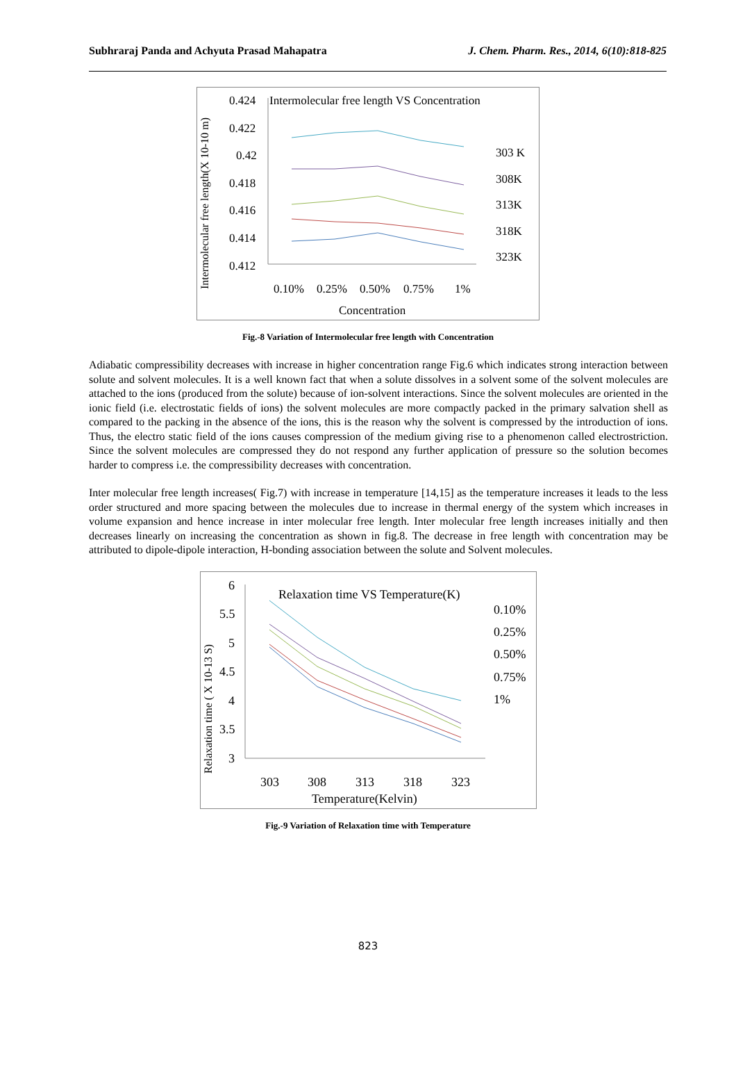Subhraraj Panda and Achyuta Prasad Mahapatra J. Chem. Pharm. Res., 2014, 6(10):818-825
Intermolecular free length(X 10-10 m)
0.424
0.422
0.42
0.418
0.416
0.414
0.412
Intermolecular free length VS Concentration
0.10%
0.25%
0.50%
0.75%
1%
Concentration
303 K
308K
313K
318K
323K
Fig.-8 Variation of Intermolecular free length with Concentration
Adiabatic compressibility decreases with increase in higher concentration range Fig.6 which indicates strong interaction between solute and solvent molecules. It is a well known fact that when a solute dissolves in a solvent some of the solvent molecules are attached to the ions (produced from the solute) because of ion-solvent interactions. Since the solvent molecules are oriented in the ionic field (i.e. electrostatic fields of ions) the solvent molecules are more compactly packed in the primary salvation shell as compared to the packing in the absence of the ions, this is the reason why the solvent is compressed by the introduction of ions. Thus, the electro static field of the ions causes compression of the medium giving rise to a phenomenon called electrostriction. Since the solvent molecules are compressed they do not respond any further application of pressure so the solution becomes harder to compress i.e. the compressibility decreases with concentration.
Inter molecular free length increases( Fig.7) with increase in temperature [14,15] as the temperature increases it leads to the less order structured and more spacing between the molecules due to increase in thermal energy of the system which increases in volume expansion and hence increase in inter molecular free length. Inter molecular free length increases initially and then decreases linearly on increasing the concentration as shown in fig.8. The decrease in free length with concentration may be attributed to dipole-dipole interaction, H-bonding association between the solute and Solvent molecules.
Relaxation time ( X 10-13 S)
6
5.5
5
4.5
4
3.5
3
Relaxation time VS Temperature(K)
303
308
313
318
323
Temperature(Kelvin)
0.10%
0.25%
0.50%
0.75%
1%
Fig.-9 Variation of Relaxation time with Temperature
823